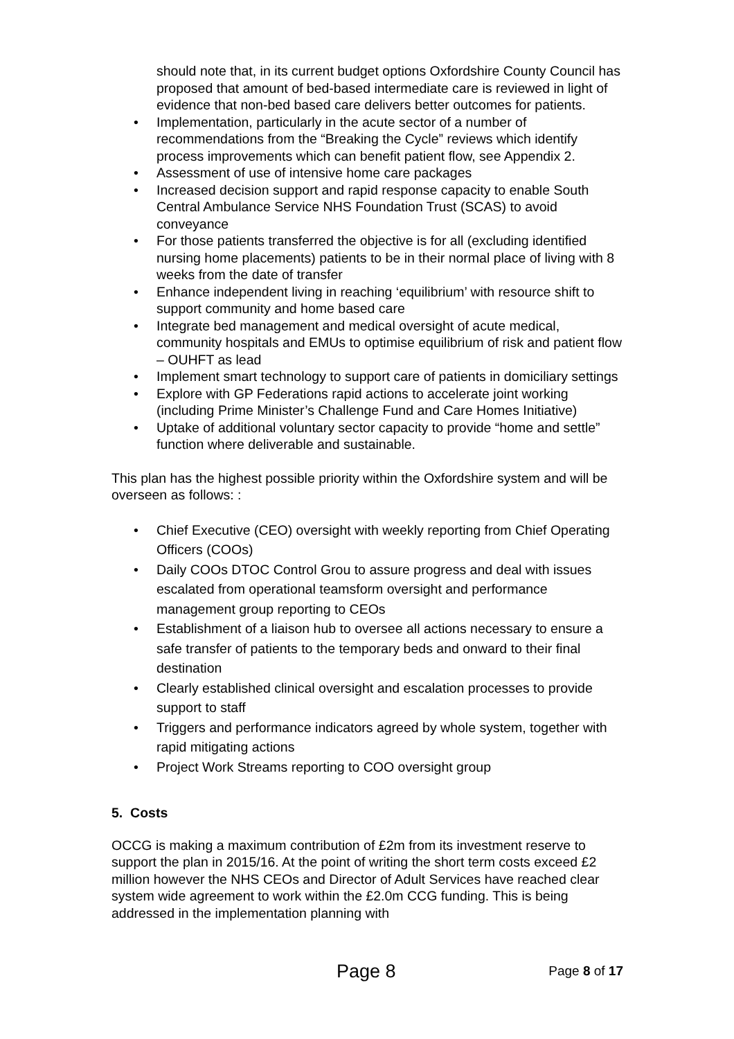should note that, in its current budget options Oxfordshire County Council has proposed that amount of bed-based intermediate care is reviewed in light of evidence that non-bed based care delivers better outcomes for patients.
• Implementation, particularly in the acute sector of a number of recommendations from the “Breaking the Cycle” reviews which identify process improvements which can benefit patient flow, see Appendix 2.
• Assessment of use of intensive home care packages
• Increased decision support and rapid response capacity to enable South Central Ambulance Service NHS Foundation Trust (SCAS) to avoid conveyance
• For those patients transferred the objective is for all (excluding identified nursing home placements) patients to be in their normal place of living with 8 weeks from the date of transfer
• Enhance independent living in reaching ‘equilibrium’ with resource shift to support community and home based care
• Integrate bed management and medical oversight of acute medical, community hospitals and EMUs to optimise equilibrium of risk and patient flow – OUHFT as lead
• Implement smart technology to support care of patients in domiciliary settings
• Explore with GP Federations rapid actions to accelerate joint working (including Prime Minister’s Challenge Fund and Care Homes Initiative)
• Uptake of additional voluntary sector capacity to provide “home and settle” function where deliverable and sustainable.
This plan has the highest possible priority within the Oxfordshire system and will be overseen as follows: :
• Chief Executive (CEO) oversight with weekly reporting from Chief Operating Officers (COOs)
• Daily COOs DTOC Control Grou to assure progress and deal with issues escalated from operational teamsform oversight and performance management group reporting to CEOs
• Establishment of a liaison hub to oversee all actions necessary to ensure a safe transfer of patients to the temporary beds and onward to their final destination
• Clearly established clinical oversight and escalation processes to provide support to staff
• Triggers and performance indicators agreed by whole system, together with rapid mitigating actions
• Project Work Streams reporting to COO oversight group
5. Costs
OCCG is making a maximum contribution of £2m from its investment reserve to support the plan in 2015/16. At the point of writing the short term costs exceed £2 million however the NHS CEOs and Director of Adult Services have reached clear system wide agreement to work within the £2.0m CCG funding. This is being addressed in the implementation planning with
Page 8 Page 8 of 17